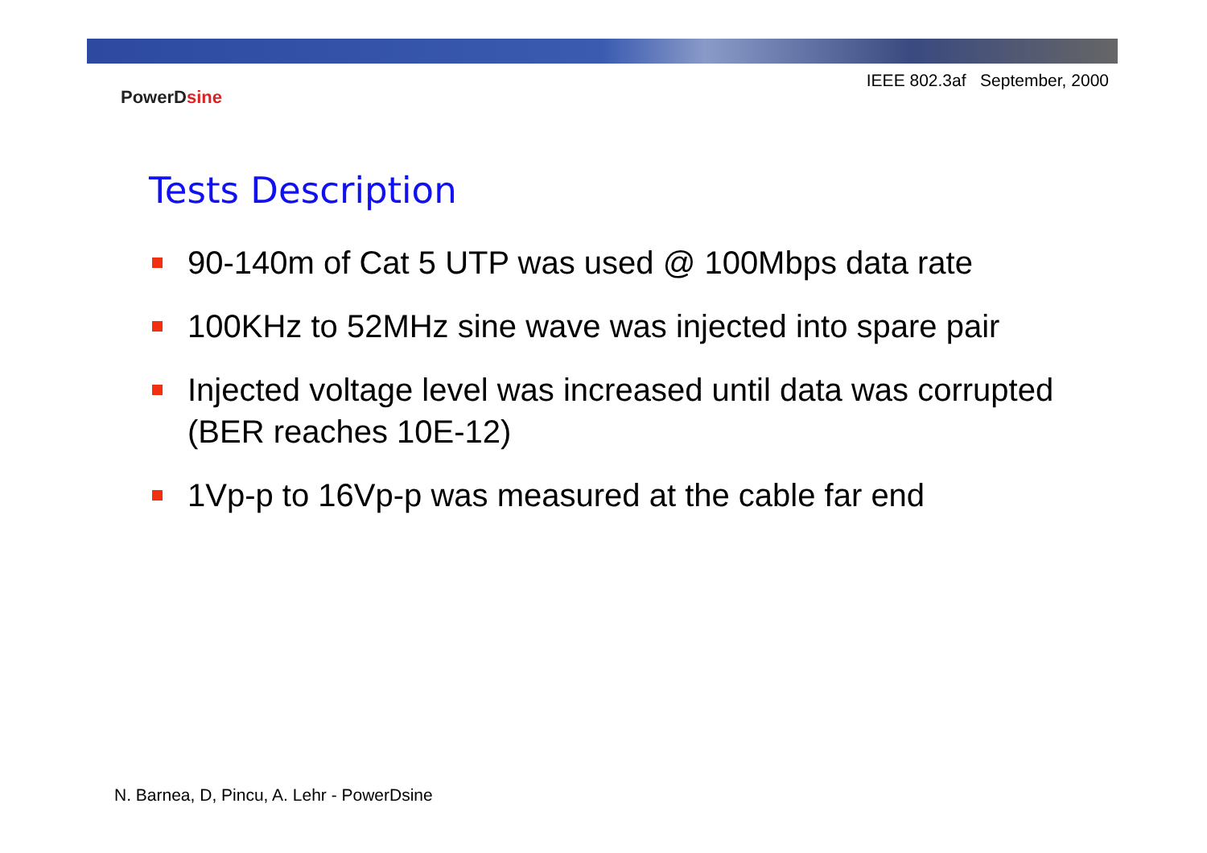IEEE 802.3af September, 2000
PowerDsine
Tests Description
90-140m of Cat 5 UTP was used @ 100Mbps data rate
100KHz to 52MHz sine wave was injected into spare pair
Injected voltage level was increased until data was corrupted (BER reaches 10E-12)
1Vp-p to 16Vp-p was measured at the cable far end
N. Barnea, D, Pincu, A. Lehr - PowerDsine